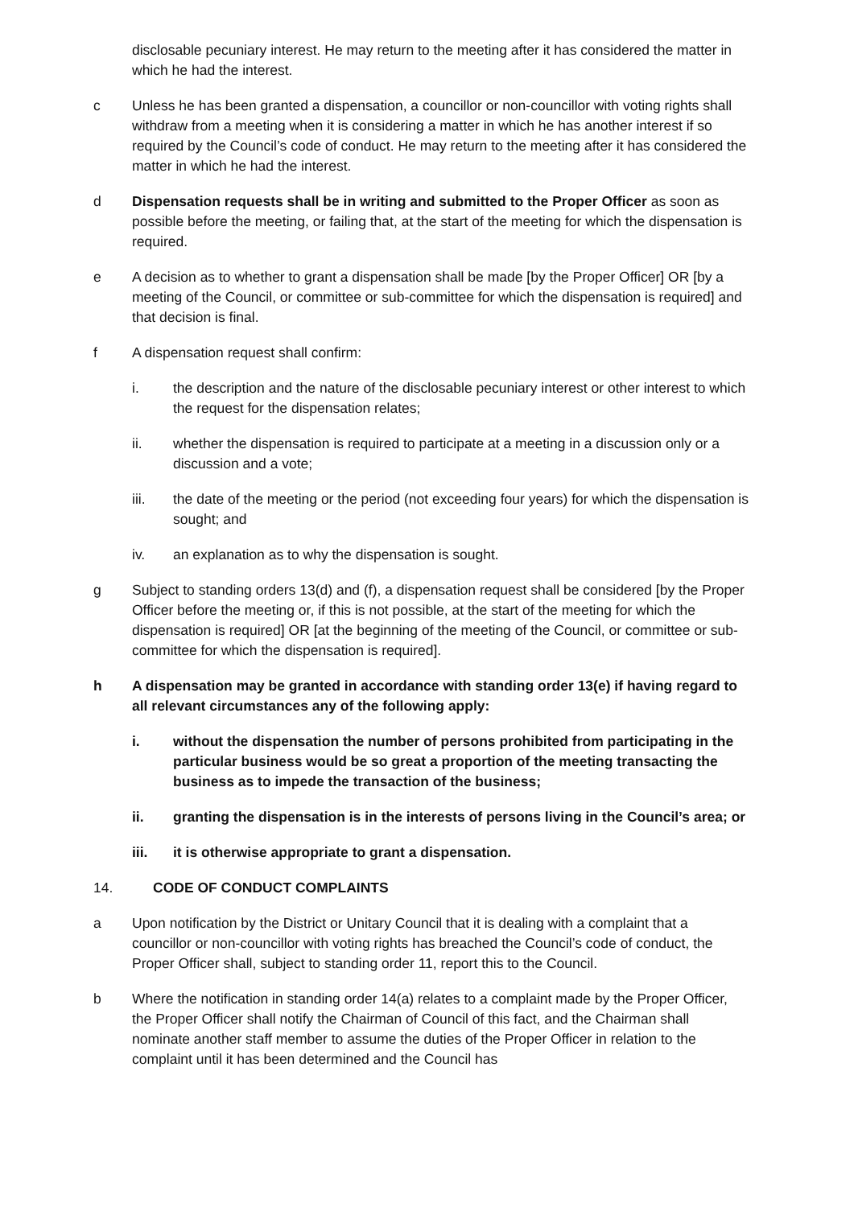disclosable pecuniary interest. He may return to the meeting after it has considered the matter in which he had the interest.
c Unless he has been granted a dispensation, a councillor or non-councillor with voting rights shall withdraw from a meeting when it is considering a matter in which he has another interest if so required by the Council’s code of conduct. He may return to the meeting after it has considered the matter in which he had the interest.
d Dispensation requests shall be in writing and submitted to the Proper Officer as soon as possible before the meeting, or failing that, at the start of the meeting for which the dispensation is required.
e A decision as to whether to grant a dispensation shall be made [by the Proper Officer] OR [by a meeting of the Council, or committee or sub-committee for which the dispensation is required] and that decision is final.
f A dispensation request shall confirm:
i. the description and the nature of the disclosable pecuniary interest or other interest to which the request for the dispensation relates;
ii. whether the dispensation is required to participate at a meeting in a discussion only or a discussion and a vote;
iii. the date of the meeting or the period (not exceeding four years) for which the dispensation is sought; and
iv. an explanation as to why the dispensation is sought.
g Subject to standing orders 13(d) and (f), a dispensation request shall be considered [by the Proper Officer before the meeting or, if this is not possible, at the start of the meeting for which the dispensation is required] OR [at the beginning of the meeting of the Council, or committee or sub-committee for which the dispensation is required].
h A dispensation may be granted in accordance with standing order 13(e) if having regard to all relevant circumstances any of the following apply:
i. without the dispensation the number of persons prohibited from participating in the particular business would be so great a proportion of the meeting transacting the business as to impede the transaction of the business;
ii. granting the dispensation is in the interests of persons living in the Council’s area; or
iii. it is otherwise appropriate to grant a dispensation.
14. CODE OF CONDUCT COMPLAINTS
a Upon notification by the District or Unitary Council that it is dealing with a complaint that a councillor or non-councillor with voting rights has breached the Council’s code of conduct, the Proper Officer shall, subject to standing order 11, report this to the Council.
b Where the notification in standing order 14(a) relates to a complaint made by the Proper Officer, the Proper Officer shall notify the Chairman of Council of this fact, and the Chairman shall nominate another staff member to assume the duties of the Proper Officer in relation to the complaint until it has been determined and the Council has